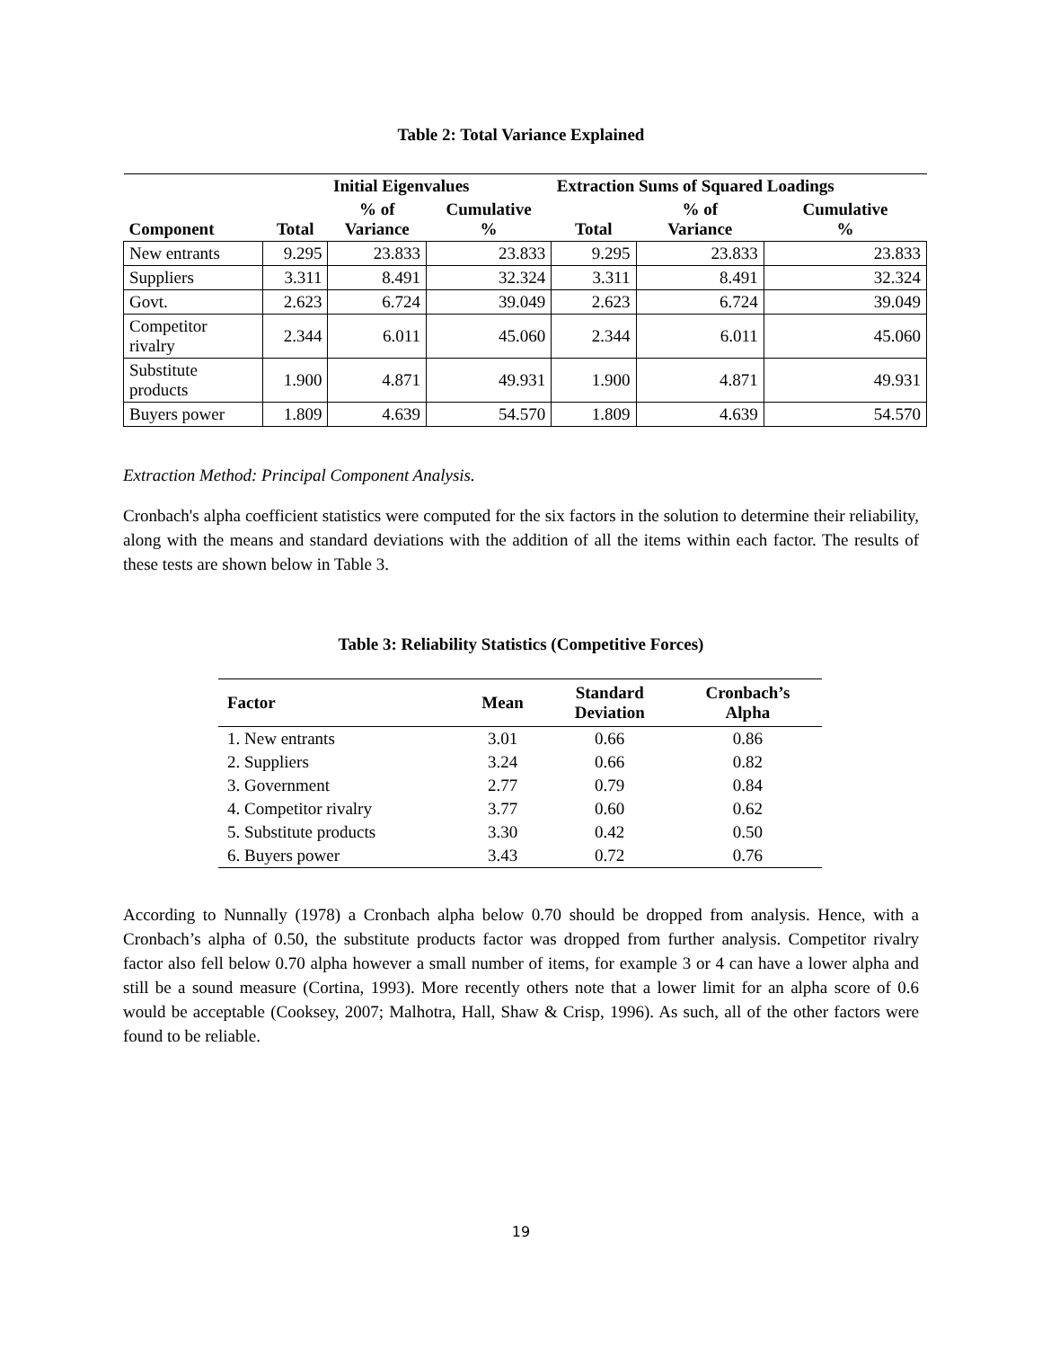Table 2: Total Variance Explained
| | | Initial Eigenvalues | | Extraction Sums of Squared Loadings | | |
| --- | --- | --- | --- | --- | --- | --- |
| Component | Total | % of Variance | Cumulative % | Total | % of Variance | Cumulative % |
| New entrants | 9.295 | 23.833 | 23.833 | 9.295 | 23.833 | 23.833 |
| Suppliers | 3.311 | 8.491 | 32.324 | 3.311 | 8.491 | 32.324 |
| Govt. | 2.623 | 6.724 | 39.049 | 2.623 | 6.724 | 39.049 |
| Competitor rivalry | 2.344 | 6.011 | 45.060 | 2.344 | 6.011 | 45.060 |
| Substitute products | 1.900 | 4.871 | 49.931 | 1.900 | 4.871 | 49.931 |
| Buyers power | 1.809 | 4.639 | 54.570 | 1.809 | 4.639 | 54.570 |
Extraction Method: Principal Component Analysis.
Cronbach's alpha coefficient statistics were computed for the six factors in the solution to determine their reliability, along with the means and standard deviations with the addition of all the items within each factor. The results of these tests are shown below in Table 3.
Table 3: Reliability Statistics (Competitive Forces)
| Factor | Mean | Standard Deviation | Cronbach’s Alpha |
| --- | --- | --- | --- |
| 1. New entrants | 3.01 | 0.66 | 0.86 |
| 2. Suppliers | 3.24 | 0.66 | 0.82 |
| 3. Government | 2.77 | 0.79 | 0.84 |
| 4. Competitor rivalry | 3.77 | 0.60 | 0.62 |
| 5. Substitute products | 3.30 | 0.42 | 0.50 |
| 6. Buyers power | 3.43 | 0.72 | 0.76 |
According to Nunnally (1978) a Cronbach alpha below 0.70 should be dropped from analysis. Hence, with a Cronbach’s alpha of 0.50, the substitute products factor was dropped from further analysis. Competitor rivalry factor also fell below 0.70 alpha however a small number of items, for example 3 or 4 can have a lower alpha and still be a sound measure (Cortina, 1993). More recently others note that a lower limit for an alpha score of 0.6 would be acceptable (Cooksey, 2007; Malhotra, Hall, Shaw & Crisp, 1996). As such, all of the other factors were found to be reliable.
19